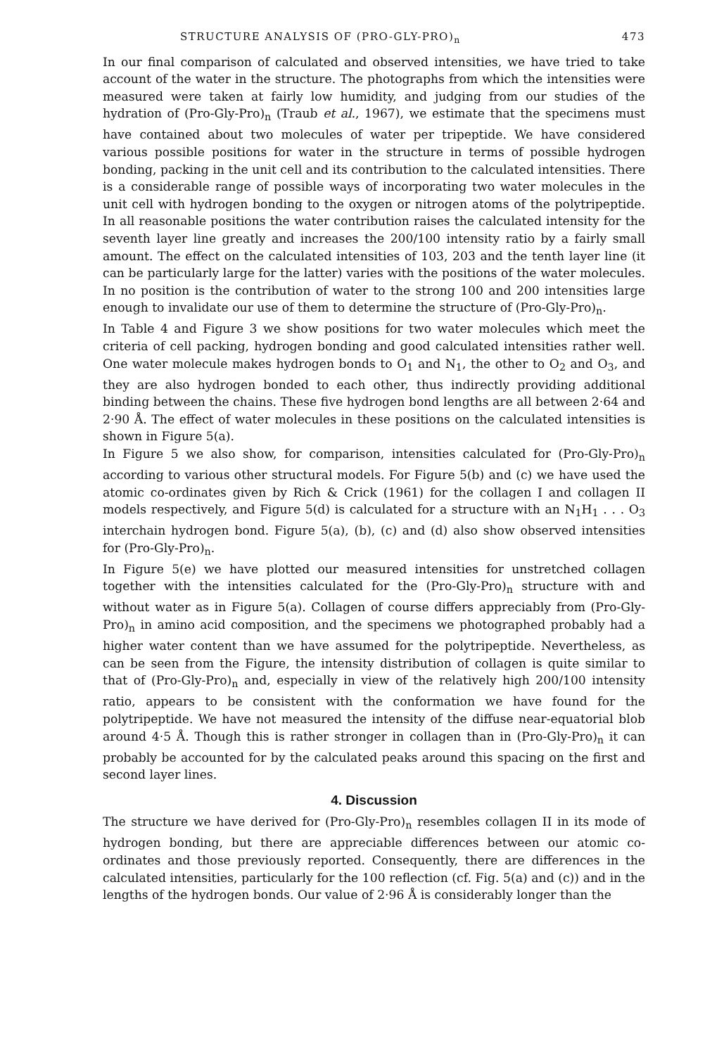STRUCTURE ANALYSIS OF (PRO-GLY-PRO)<sub>n</sub> 473
In our final comparison of calculated and observed intensities, we have tried to take account of the water in the structure. The photographs from which the intensities were measured were taken at fairly low humidity, and judging from our studies of the hydration of (Pro-Gly-Pro)<sub>n</sub> (Traub et al., 1967), we estimate that the specimens must have contained about two molecules of water per tripeptide. We have considered various possible positions for water in the structure in terms of possible hydrogen bonding, packing in the unit cell and its contribution to the calculated intensities. There is a considerable range of possible ways of incorporating two water molecules in the unit cell with hydrogen bonding to the oxygen or nitrogen atoms of the polytripeptide. In all reasonable positions the water contribution raises the calculated intensity for the seventh layer line greatly and increases the 200/100 intensity ratio by a fairly small amount. The effect on the calculated intensities of 103, 203 and the tenth layer line (it can be particularly large for the latter) varies with the positions of the water molecules. In no position is the contribution of water to the strong 100 and 200 intensities large enough to invalidate our use of them to determine the structure of (Pro-Gly-Pro)<sub>n</sub>.
In Table 4 and Figure 3 we show positions for two water molecules which meet the criteria of cell packing, hydrogen bonding and good calculated intensities rather well. One water molecule makes hydrogen bonds to O<sub>1</sub> and N<sub>1</sub>, the other to O<sub>2</sub> and O<sub>3</sub>, and they are also hydrogen bonded to each other, thus indirectly providing additional binding between the chains. These five hydrogen bond lengths are all between 2·64 and 2·90 Å. The effect of water molecules in these positions on the calculated intensities is shown in Figure 5(a).
In Figure 5 we also show, for comparison, intensities calculated for (Pro-Gly-Pro)<sub>n</sub> according to various other structural models. For Figure 5(b) and (c) we have used the atomic co-ordinates given by Rich & Crick (1961) for the collagen I and collagen II models respectively, and Figure 5(d) is calculated for a structure with an N<sub>1</sub>H<sub>1</sub> . . . O<sub>3</sub> interchain hydrogen bond. Figure 5(a), (b), (c) and (d) also show observed intensities for (Pro-Gly-Pro)<sub>n</sub>.
In Figure 5(e) we have plotted our measured intensities for unstretched collagen together with the intensities calculated for the (Pro-Gly-Pro)<sub>n</sub> structure with and without water as in Figure 5(a). Collagen of course differs appreciably from (Pro-Gly-Pro)<sub>n</sub> in amino acid composition, and the specimens we photographed probably had a higher water content than we have assumed for the polytripeptide. Nevertheless, as can be seen from the Figure, the intensity distribution of collagen is quite similar to that of (Pro-Gly-Pro)<sub>n</sub> and, especially in view of the relatively high 200/100 intensity ratio, appears to be consistent with the conformation we have found for the polytripeptide. We have not measured the intensity of the diffuse near-equatorial blob around 4·5 Å. Though this is rather stronger in collagen than in (Pro-Gly-Pro)<sub>n</sub> it can probably be accounted for by the calculated peaks around this spacing on the first and second layer lines.
4. Discussion
The structure we have derived for (Pro-Gly-Pro)<sub>n</sub> resembles collagen II in its mode of hydrogen bonding, but there are appreciable differences between our atomic co-ordinates and those previously reported. Consequently, there are differences in the calculated intensities, particularly for the 100 reflection (cf. Fig. 5(a) and (c)) and in the lengths of the hydrogen bonds. Our value of 2·96 Å is considerably longer than the